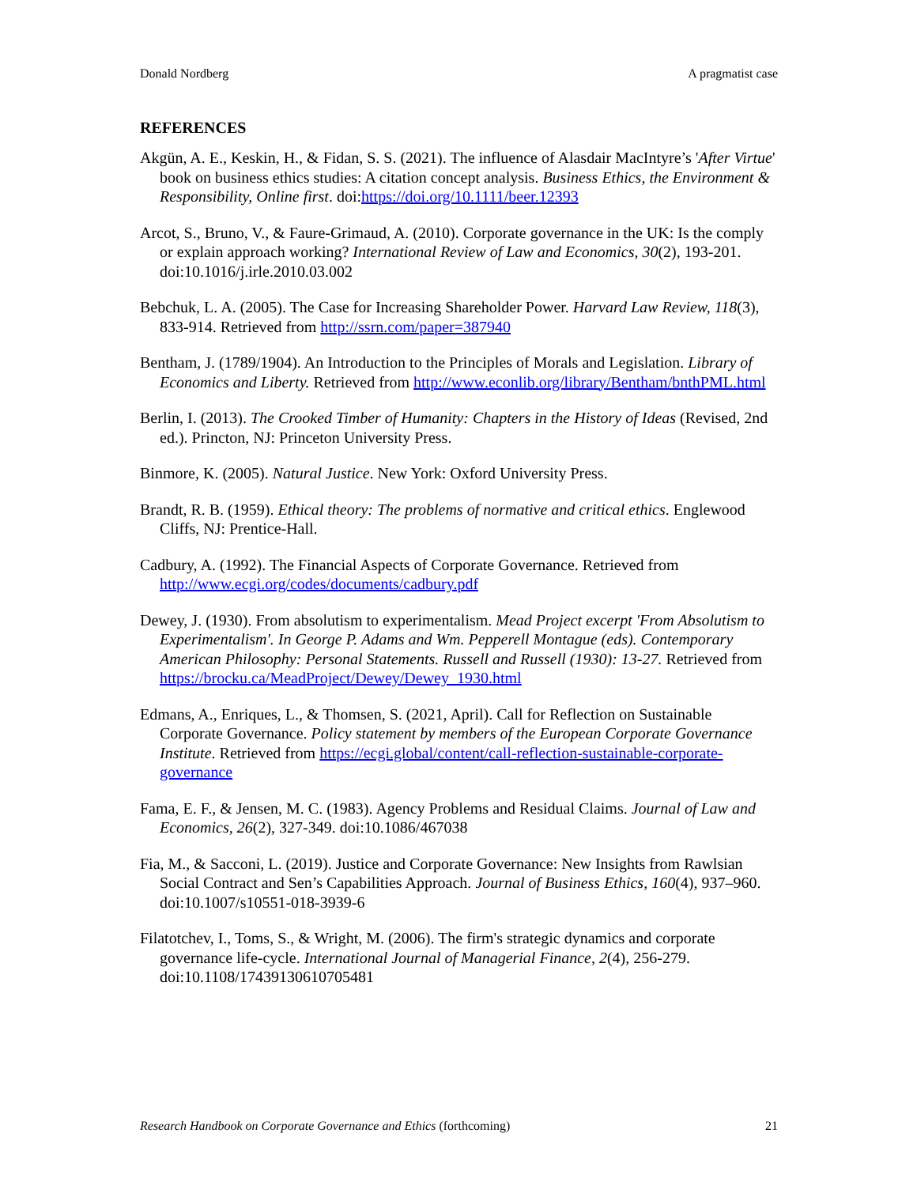Donald Nordberg A pragmatist case
REFERENCES
Akgün, A. E., Keskin, H., & Fidan, S. S. (2021). The influence of Alasdair MacIntyre’s 'After Virtue' book on business ethics studies: A citation concept analysis. Business Ethics, the Environment & Responsibility, Online first. doi:https://doi.org/10.1111/beer.12393
Arcot, S., Bruno, V., & Faure-Grimaud, A. (2010). Corporate governance in the UK: Is the comply or explain approach working? International Review of Law and Economics, 30(2), 193-201. doi:10.1016/j.irle.2010.03.002
Bebchuk, L. A. (2005). The Case for Increasing Shareholder Power. Harvard Law Review, 118(3), 833-914. Retrieved from http://ssrn.com/paper=387940
Bentham, J. (1789/1904). An Introduction to the Principles of Morals and Legislation. Library of Economics and Liberty. Retrieved from http://www.econlib.org/library/Bentham/bnthPML.html
Berlin, I. (2013). The Crooked Timber of Humanity: Chapters in the History of Ideas (Revised, 2nd ed.). Princton, NJ: Princeton University Press.
Binmore, K. (2005). Natural Justice. New York: Oxford University Press.
Brandt, R. B. (1959). Ethical theory: The problems of normative and critical ethics. Englewood Cliffs, NJ: Prentice-Hall.
Cadbury, A. (1992). The Financial Aspects of Corporate Governance. Retrieved from http://www.ecgi.org/codes/documents/cadbury.pdf
Dewey, J. (1930). From absolutism to experimentalism. Mead Project excerpt 'From Absolutism to Experimentalism'. In George P. Adams and Wm. Pepperell Montague (eds). Contemporary American Philosophy: Personal Statements. Russell and Russell (1930): 13-27. Retrieved from https://brocku.ca/MeadProject/Dewey/Dewey_1930.html
Edmans, A., Enriques, L., & Thomsen, S. (2021, April). Call for Reflection on Sustainable Corporate Governance. Policy statement by members of the European Corporate Governance Institute. Retrieved from https://ecgi.global/content/call-reflection-sustainable-corporate-governance
Fama, E. F., & Jensen, M. C. (1983). Agency Problems and Residual Claims. Journal of Law and Economics, 26(2), 327-349. doi:10.1086/467038
Fia, M., & Sacconi, L. (2019). Justice and Corporate Governance: New Insights from Rawlsian Social Contract and Sen’s Capabilities Approach. Journal of Business Ethics, 160(4), 937–960. doi:10.1007/s10551-018-3939-6
Filatotchev, I., Toms, S., & Wright, M. (2006). The firm's strategic dynamics and corporate governance life-cycle. International Journal of Managerial Finance, 2(4), 256-279. doi:10.1108/17439130610705481
Research Handbook on Corporate Governance and Ethics (forthcoming) 21